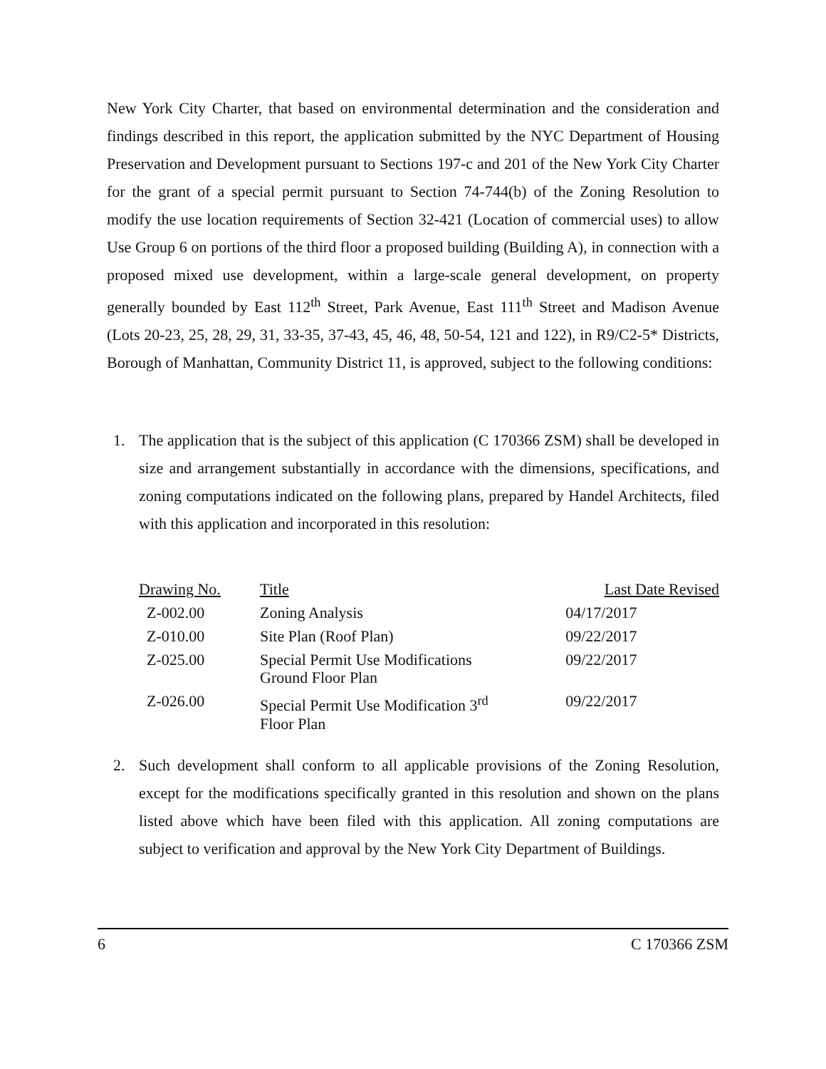New York City Charter, that based on environmental determination and the consideration and findings described in this report, the application submitted by the NYC Department of Housing Preservation and Development pursuant to Sections 197-c and 201 of the New York City Charter for the grant of a special permit pursuant to Section 74-744(b) of the Zoning Resolution to modify the use location requirements of Section 32-421 (Location of commercial uses) to allow Use Group 6 on portions of the third floor a proposed building (Building A), in connection with a proposed mixed use development, within a large-scale general development, on property generally bounded by East 112<sup>th</sup> Street, Park Avenue, East 111<sup>th</sup> Street and Madison Avenue (Lots 20-23, 25, 28, 29, 31, 33-35, 37-43, 45, 46, 48, 50-54, 121 and 122), in R9/C2-5* Districts, Borough of Manhattan, Community District 11, is approved, subject to the following conditions:
1. The application that is the subject of this application (C 170366 ZSM) shall be developed in size and arrangement substantially in accordance with the dimensions, specifications, and zoning computations indicated on the following plans, prepared by Handel Architects, filed with this application and incorporated in this resolution:
| Drawing No. | Title | Last Date Revised |
| Z-002.00 | Zoning Analysis | 04/17/2017 |
| Z-010.00 | Site Plan (Roof Plan) | 09/22/2017 |
| Z-025.00 | Special Permit Use Modifications Ground Floor Plan | 09/22/2017 |
| Z-026.00 | Special Permit Use Modification 3<sup>rd</sup> Floor Plan | 09/22/2017 |
2. Such development shall conform to all applicable provisions of the Zoning Resolution, except for the modifications specifically granted in this resolution and shown on the plans listed above which have been filed with this application. All zoning computations are subject to verification and approval by the New York City Department of Buildings.
6 C 170366 ZSM